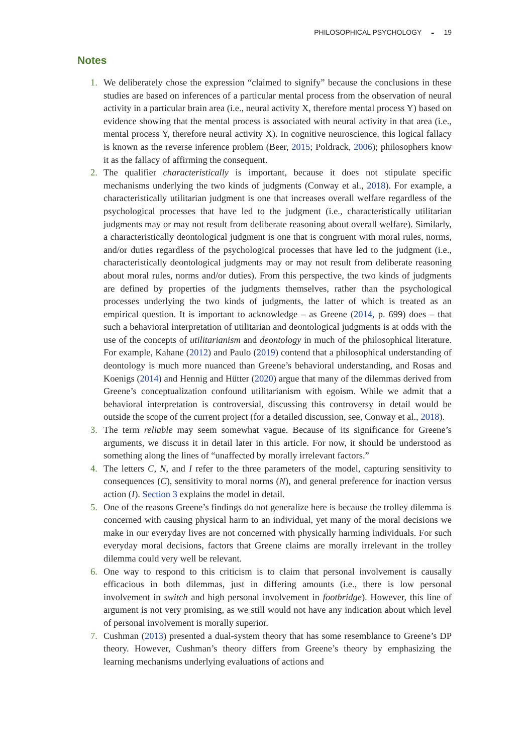PHILOSOPHICAL PSYCHOLOGY ◒ 19
Notes
1. We deliberately chose the expression “claimed to signify” because the conclusions in these studies are based on inferences of a particular mental process from the observation of neural activity in a particular brain area (i.e., neural activity X, therefore mental process Y) based on evidence showing that the mental process is associated with neural activity in that area (i.e., mental process Y, therefore neural activity X). In cognitive neuroscience, this logical fallacy is known as the reverse inference problem (Beer, 2015; Poldrack, 2006); philosophers know it as the fallacy of affirming the consequent.
2. The qualifier characteristically is important, because it does not stipulate specific mechanisms underlying the two kinds of judgments (Conway et al., 2018). For example, a characteristically utilitarian judgment is one that increases overall welfare regardless of the psychological processes that have led to the judgment (i.e., characteristically utilitarian judgments may or may not result from deliberate reasoning about overall welfare). Similarly, a characteristically deontological judgment is one that is congruent with moral rules, norms, and/or duties regardless of the psychological processes that have led to the judgment (i.e., characteristically deontological judgments may or may not result from deliberate reasoning about moral rules, norms and/or duties). From this perspective, the two kinds of judgments are defined by properties of the judgments themselves, rather than the psychological processes underlying the two kinds of judgments, the latter of which is treated as an empirical question. It is important to acknowledge – as Greene (2014, p. 699) does – that such a behavioral interpretation of utilitarian and deontological judgments is at odds with the use of the concepts of utilitarianism and deontology in much of the philosophical literature. For example, Kahane (2012) and Paulo (2019) contend that a philosophical understanding of deontology is much more nuanced than Greene’s behavioral understanding, and Rosas and Koenigs (2014) and Hennig and Hütter (2020) argue that many of the dilemmas derived from Greene’s conceptualization confound utilitarianism with egoism. While we admit that a behavioral interpretation is controversial, discussing this controversy in detail would be outside the scope of the current project (for a detailed discussion, see, Conway et al., 2018).
3. The term reliable may seem somewhat vague. Because of its significance for Greene’s arguments, we discuss it in detail later in this article. For now, it should be understood as something along the lines of “unaffected by morally irrelevant factors.”
4. The letters C, N, and I refer to the three parameters of the model, capturing sensitivity to consequences (C), sensitivity to moral norms (N), and general preference for inaction versus action (I). Section 3 explains the model in detail.
5. One of the reasons Greene’s findings do not generalize here is because the trolley dilemma is concerned with causing physical harm to an individual, yet many of the moral decisions we make in our everyday lives are not concerned with physically harming individuals. For such everyday moral decisions, factors that Greene claims are morally irrelevant in the trolley dilemma could very well be relevant.
6. One way to respond to this criticism is to claim that personal involvement is causally efficacious in both dilemmas, just in differing amounts (i.e., there is low personal involvement in switch and high personal involvement in footbridge). However, this line of argument is not very promising, as we still would not have any indication about which level of personal involvement is morally superior.
7. Cushman (2013) presented a dual-system theory that has some resemblance to Greene’s DP theory. However, Cushman’s theory differs from Greene’s theory by emphasizing the learning mechanisms underlying evaluations of actions and